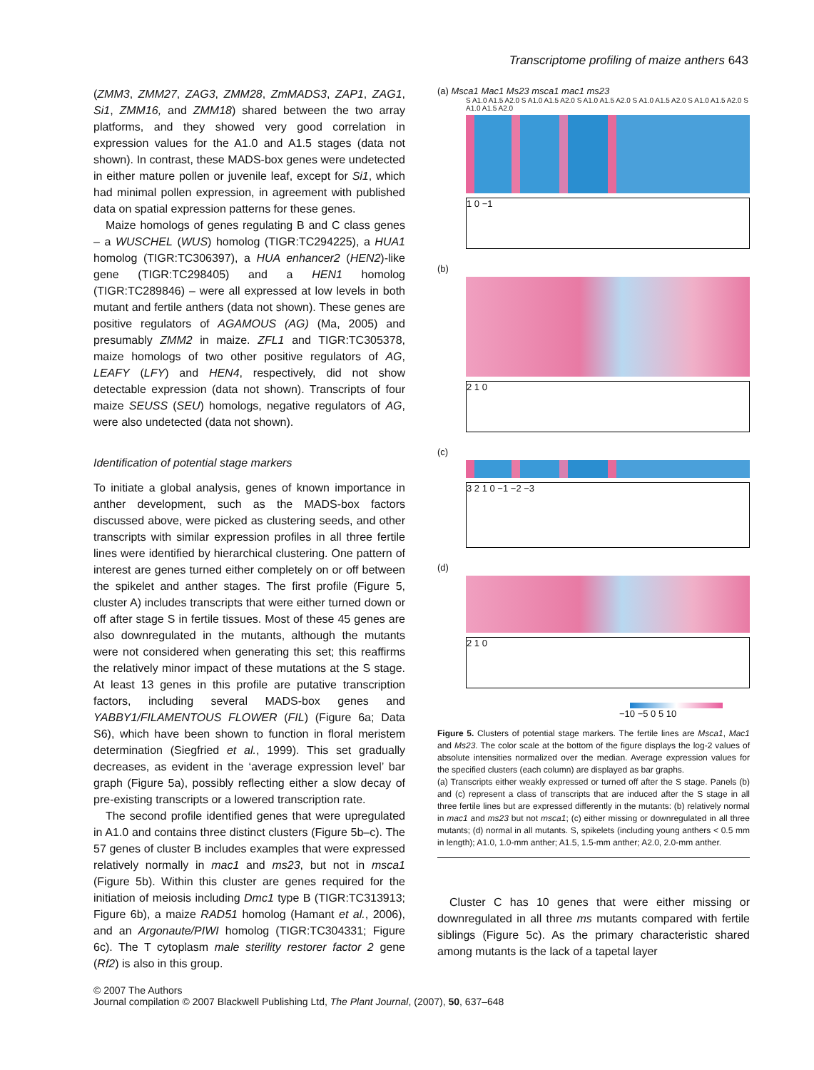Transcriptome profiling of maize anthers 643
(ZMM3, ZMM27, ZAG3, ZMM28, ZmMADS3, ZAP1, ZAG1, Si1, ZMM16, and ZMM18) shared between the two array platforms, and they showed very good correlation in expression values for the A1.0 and A1.5 stages (data not shown). In contrast, these MADS-box genes were undetected in either mature pollen or juvenile leaf, except for Si1, which had minimal pollen expression, in agreement with published data on spatial expression patterns for these genes.
Maize homologs of genes regulating B and C class genes – a WUSCHEL (WUS) homolog (TIGR:TC294225), a HUA1 homolog (TIGR:TC306397), a HUA enhancer2 (HEN2)-like gene (TIGR:TC298405) and a HEN1 homolog (TIGR:TC289846) – were all expressed at low levels in both mutant and fertile anthers (data not shown). These genes are positive regulators of AGAMOUS (AG) (Ma, 2005) and presumably ZMM2 in maize. ZFL1 and TIGR:TC305378, maize homologs of two other positive regulators of AG, LEAFY (LFY) and HEN4, respectively, did not show detectable expression (data not shown). Transcripts of four maize SEUSS (SEU) homologs, negative regulators of AG, were also undetected (data not shown).
Identification of potential stage markers
To initiate a global analysis, genes of known importance in anther development, such as the MADS-box factors discussed above, were picked as clustering seeds, and other transcripts with similar expression profiles in all three fertile lines were identified by hierarchical clustering. One pattern of interest are genes turned either completely on or off between the spikelet and anther stages. The first profile (Figure 5, cluster A) includes transcripts that were either turned down or off after stage S in fertile tissues. Most of these 45 genes are also downregulated in the mutants, although the mutants were not considered when generating this set; this reaffirms the relatively minor impact of these mutations at the S stage. At least 13 genes in this profile are putative transcription factors, including several MADS-box genes and YABBY1/FILAMENTOUS FLOWER (FIL) (Figure 6a; Data S6), which have been shown to function in floral meristem determination (Siegfried et al., 1999). This set gradually decreases, as evident in the ‘average expression level’ bar graph (Figure 5a), possibly reflecting either a slow decay of pre-existing transcripts or a lowered transcription rate.
The second profile identified genes that were upregulated in A1.0 and contains three distinct clusters (Figure 5b–c). The 57 genes of cluster B includes examples that were expressed relatively normally in mac1 and ms23, but not in msca1 (Figure 5b). Within this cluster are genes required for the initiation of meiosis including Dmc1 type B (TIGR:TC313913; Figure 6b), a maize RAD51 homolog (Hamant et al., 2006), and an Argonaute/PIWI homolog (TIGR:TC304331; Figure 6c). The T cytoplasm male sterility restorer factor 2 gene (Rf2) is also in this group.
(a) Msca1 Mac1 Ms23 msca1 mac1 ms23
S A1.0 A1.5 A2.0 S A1.0 A1.5 A2.0 S A1.0 A1.5 A2.0 S A1.0 A1.5 A2.0 S A1.0 A1.5 A2.0 S A1.0 A1.5 A2.0
1 0 −1
(b)
2 1 0
(c)
3 2 1 0 −1 −2 −3
(d)
2 1 0
−10 −5 0 5 10
Figure 5. Clusters of potential stage markers. The fertile lines are Msca1, Mac1 and Ms23. The color scale at the bottom of the figure displays the log-2 values of absolute intensities normalized over the median. Average expression values for the specified clusters (each column) are displayed as bar graphs.
(a) Transcripts either weakly expressed or turned off after the S stage. Panels (b) and (c) represent a class of transcripts that are induced after the S stage in all three fertile lines but are expressed differently in the mutants: (b) relatively normal in mac1 and ms23 but not msca1; (c) either missing or downregulated in all three mutants; (d) normal in all mutants. S, spikelets (including young anthers < 0.5 mm in length); A1.0, 1.0-mm anther; A1.5, 1.5-mm anther; A2.0, 2.0-mm anther.
Cluster C has 10 genes that were either missing or downregulated in all three ms mutants compared with fertile siblings (Figure 5c). As the primary characteristic shared among mutants is the lack of a tapetal layer
© 2007 The Authors
Journal compilation © 2007 Blackwell Publishing Ltd, The Plant Journal, (2007), 50, 637–648